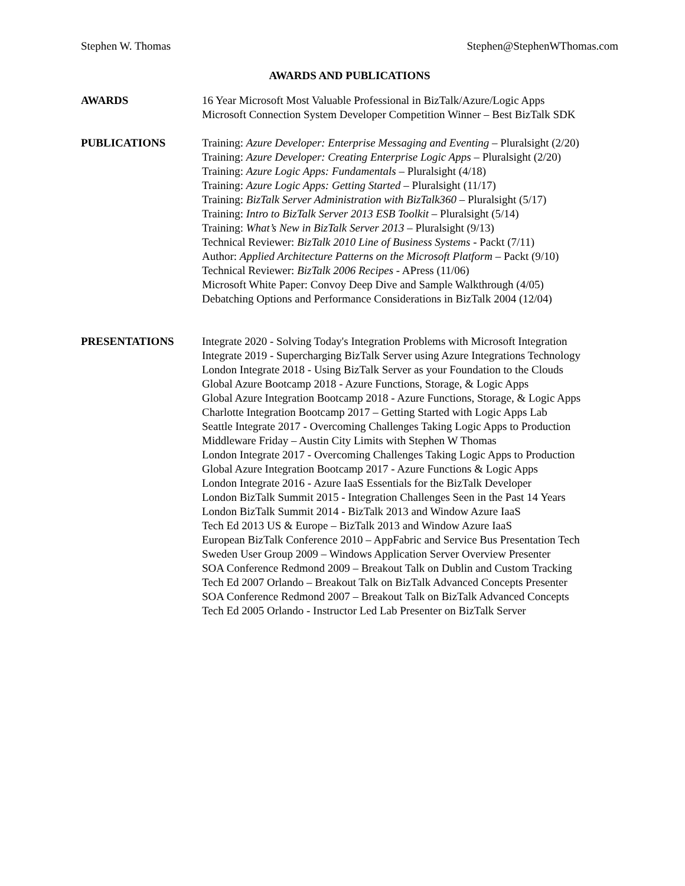Stephen W. Thomas Stephen@StephenWThomas.com
AWARDS AND PUBLICATIONS
AWARDS 16 Year Microsoft Most Valuable Professional in BizTalk/Azure/Logic Apps
Microsoft Connection System Developer Competition Winner – Best BizTalk SDK
PUBLICATIONS Training: Azure Developer: Enterprise Messaging and Eventing – Pluralsight (2/20)
Training: Azure Developer: Creating Enterprise Logic Apps – Pluralsight (2/20)
Training: Azure Logic Apps: Fundamentals – Pluralsight (4/18)
Training: Azure Logic Apps: Getting Started – Pluralsight (11/17)
Training: BizTalk Server Administration with BizTalk360 – Pluralsight (5/17)
Training: Intro to BizTalk Server 2013 ESB Toolkit – Pluralsight (5/14)
Training: What’s New in BizTalk Server 2013 – Pluralsight (9/13)
Technical Reviewer: BizTalk 2010 Line of Business Systems - Packt (7/11)
Author: Applied Architecture Patterns on the Microsoft Platform – Packt (9/10)
Technical Reviewer: BizTalk 2006 Recipes - APress (11/06)
Microsoft White Paper: Convoy Deep Dive and Sample Walkthrough (4/05)
Debatching Options and Performance Considerations in BizTalk 2004 (12/04)
PRESENTATIONS Integrate 2020 - Solving Today's Integration Problems with Microsoft Integration
Integrate 2019 - Supercharging BizTalk Server using Azure Integrations Technology
London Integrate 2018 - Using BizTalk Server as your Foundation to the Clouds
Global Azure Bootcamp 2018 - Azure Functions, Storage, & Logic Apps
Global Azure Integration Bootcamp 2018 - Azure Functions, Storage, & Logic Apps
Charlotte Integration Bootcamp 2017 – Getting Started with Logic Apps Lab
Seattle Integrate 2017 - Overcoming Challenges Taking Logic Apps to Production
Middleware Friday – Austin City Limits with Stephen W Thomas
London Integrate 2017 - Overcoming Challenges Taking Logic Apps to Production
Global Azure Integration Bootcamp 2017 - Azure Functions & Logic Apps
London Integrate 2016 - Azure IaaS Essentials for the BizTalk Developer
London BizTalk Summit 2015 - Integration Challenges Seen in the Past 14 Years
London BizTalk Summit 2014 - BizTalk 2013 and Window Azure IaaS
Tech Ed 2013 US & Europe – BizTalk 2013 and Window Azure IaaS
European BizTalk Conference 2010 – AppFabric and Service Bus Presentation Tech
Sweden User Group 2009 – Windows Application Server Overview Presenter
SOA Conference Redmond 2009 – Breakout Talk on Dublin and Custom Tracking
Tech Ed 2007 Orlando – Breakout Talk on BizTalk Advanced Concepts Presenter
SOA Conference Redmond 2007 – Breakout Talk on BizTalk Advanced Concepts
Tech Ed 2005 Orlando - Instructor Led Lab Presenter on BizTalk Server